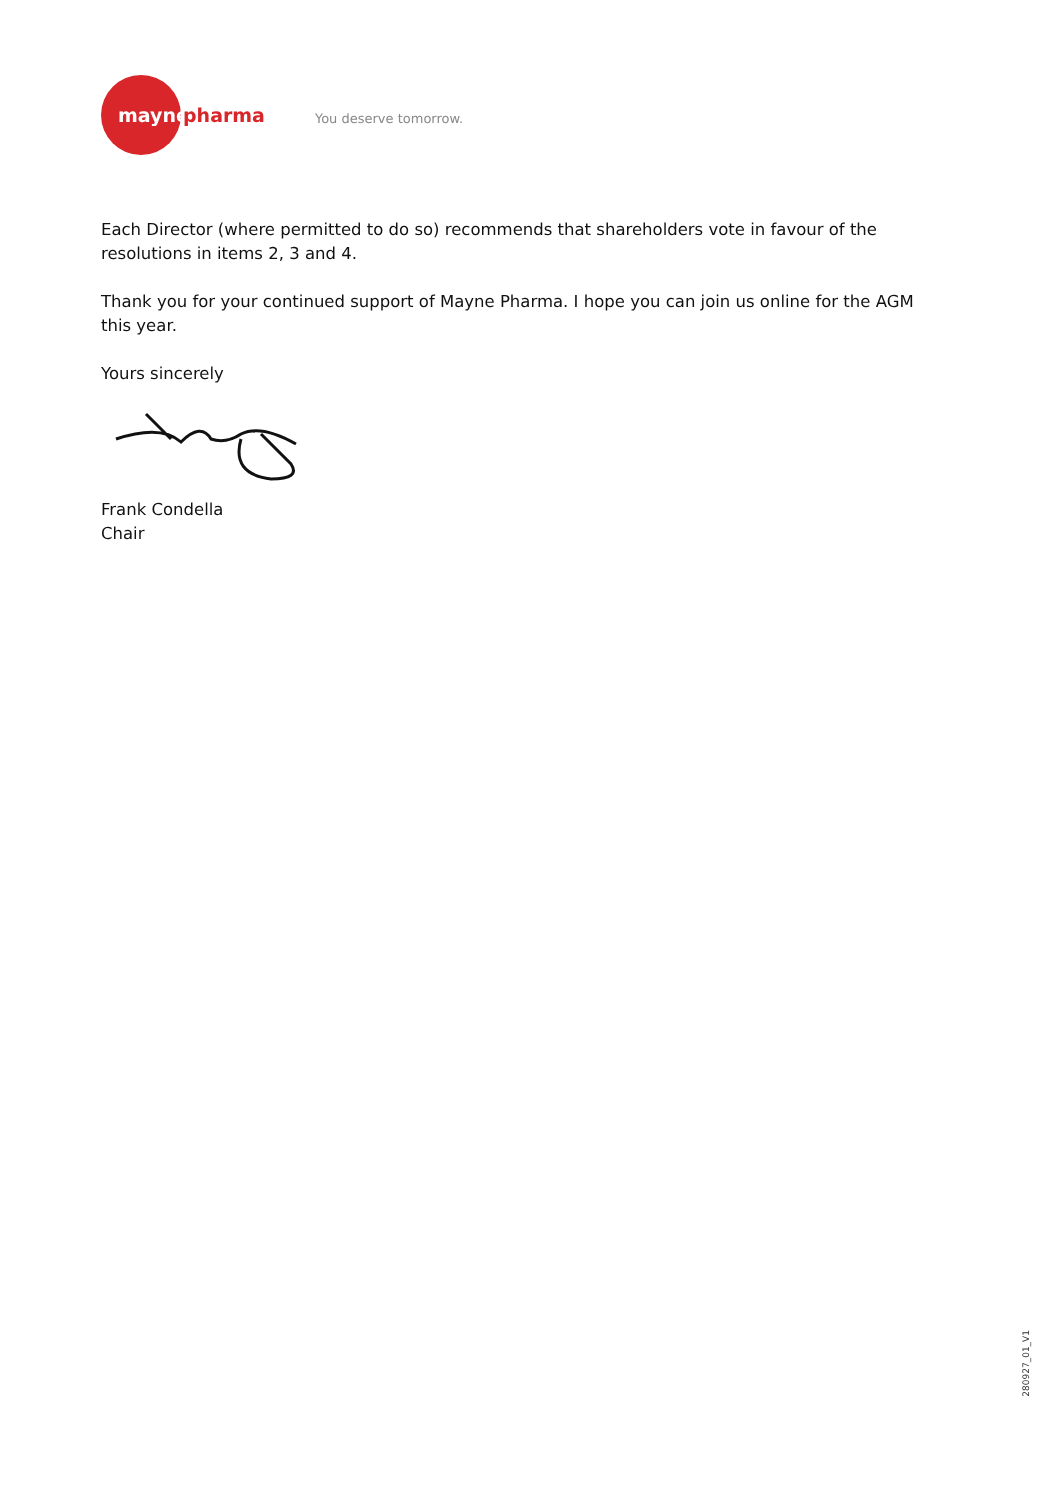mayne
pharma You deserve tomorrow.
Each Director (where permitted to do so) recommends that shareholders vote in favour of the resolutions in items 2, 3 and 4.
Thank you for your continued support of Mayne Pharma. I hope you can join us online for the AGM
this year.
Yours sincerely
Frank Condella
Chair
280927_01_V1